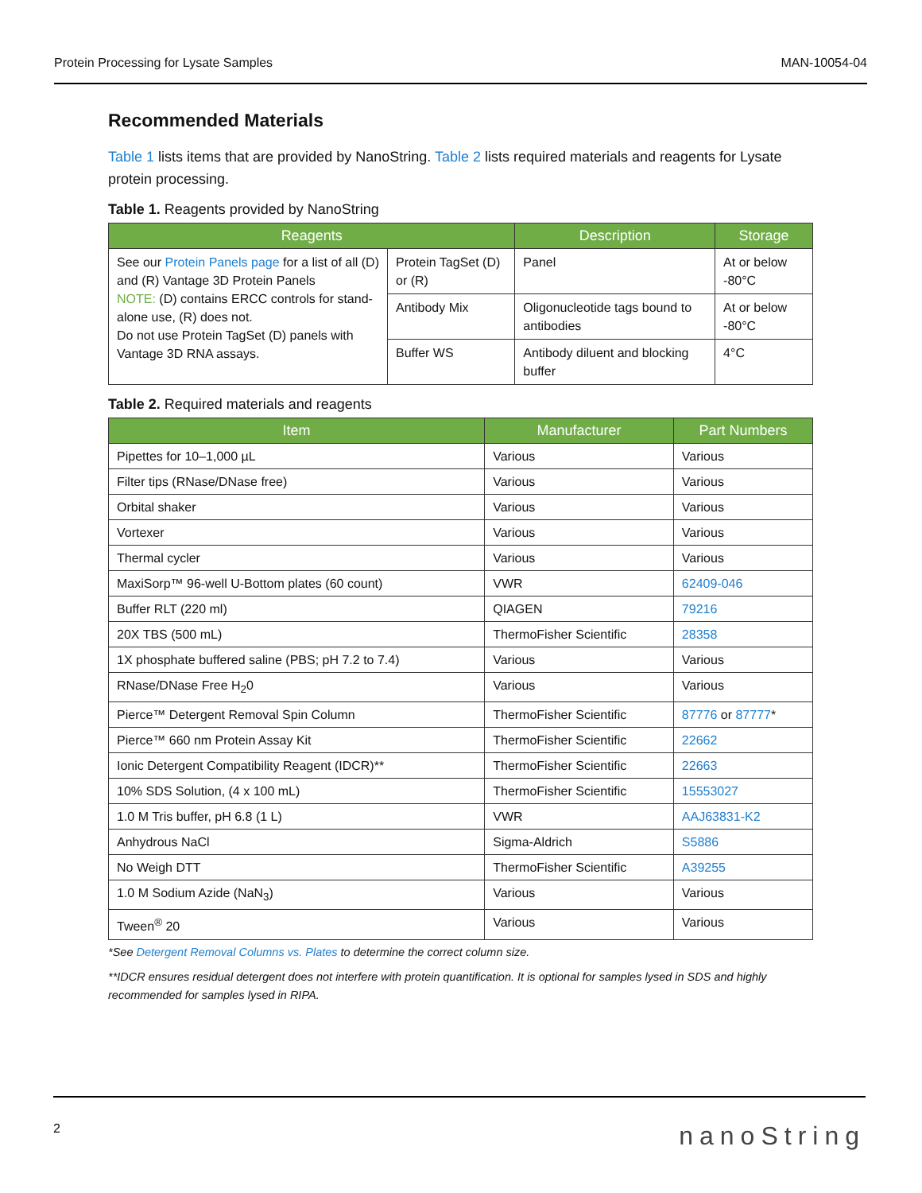Protein Processing for Lysate Samples MAN-10054-04
Recommended Materials
Table 1 lists items that are provided by NanoString. Table 2 lists required materials and reagents for Lysate protein processing.
Table 1. Reagents provided by NanoString
| Reagents | | Description | Storage |
| --- | --- | --- | --- |
| See our Protein Panels page for a list of all (D) and (R) Vantage 3D Protein Panels NOTE: (D) contains ERCC controls for stand-alone use, (R) does not. Do not use Protein TagSet (D) panels with Vantage 3D RNA assays. | Protein TagSet (D) or (R) | Panel | At or below -80°C |
| | Antibody Mix | Oligonucleotide tags bound to antibodies | At or below -80°C |
| | Buffer WS | Antibody diluent and blocking buffer | 4°C |
Table 2. Required materials and reagents
| Item | Manufacturer | Part Numbers |
| --- | --- | --- |
| Pipettes for 10–1,000 µL | Various | Various |
| Filter tips (RNase/DNase free) | Various | Various |
| Orbital shaker | Various | Various |
| Vortexer | Various | Various |
| Thermal cycler | Various | Various |
| MaxiSorp™ 96-well U-Bottom plates (60 count) | VWR | 62409-046 |
| Buffer RLT (220 ml) | QIAGEN | 79216 |
| 20X TBS (500 mL) | ThermoFisher Scientific | 28358 |
| 1X phosphate buffered saline (PBS; pH 7.2 to 7.4) | Various | Various |
| RNase/DNase Free H<sub>2</sub>0 | Various | Various |
| Pierce™ Detergent Removal Spin Column | ThermoFisher Scientific | 87776 or 87777 * |
| Pierce™ 660 nm Protein Assay Kit | ThermoFisher Scientific | 22662 |
| Ionic Detergent Compatibility Reagent (IDCR)** | ThermoFisher Scientific | 22663 |
| 10% SDS Solution, (4 x 100 mL) | ThermoFisher Scientific | 15553027 |
| 1.0 M Tris buffer, pH 6.8 (1 L) | VWR | AAJ63831-K2 |
| Anhydrous NaCl | Sigma-Aldrich | S5886 |
| No Weigh DTT | ThermoFisher Scientific | A39255 |
| 1.0 M Sodium Azide (NaN<sub>3</sub>) | Various | Various |
| Tween<sup>®</sup> 20 | Various | Various |
*See Detergent Removal Columns vs. Plates to determine the correct column size.
**IDCR ensures residual detergent does not interfere with protein quantification. It is optional for samples lysed in SDS and highly recommended for samples lysed in RIPA.
2 nanoString